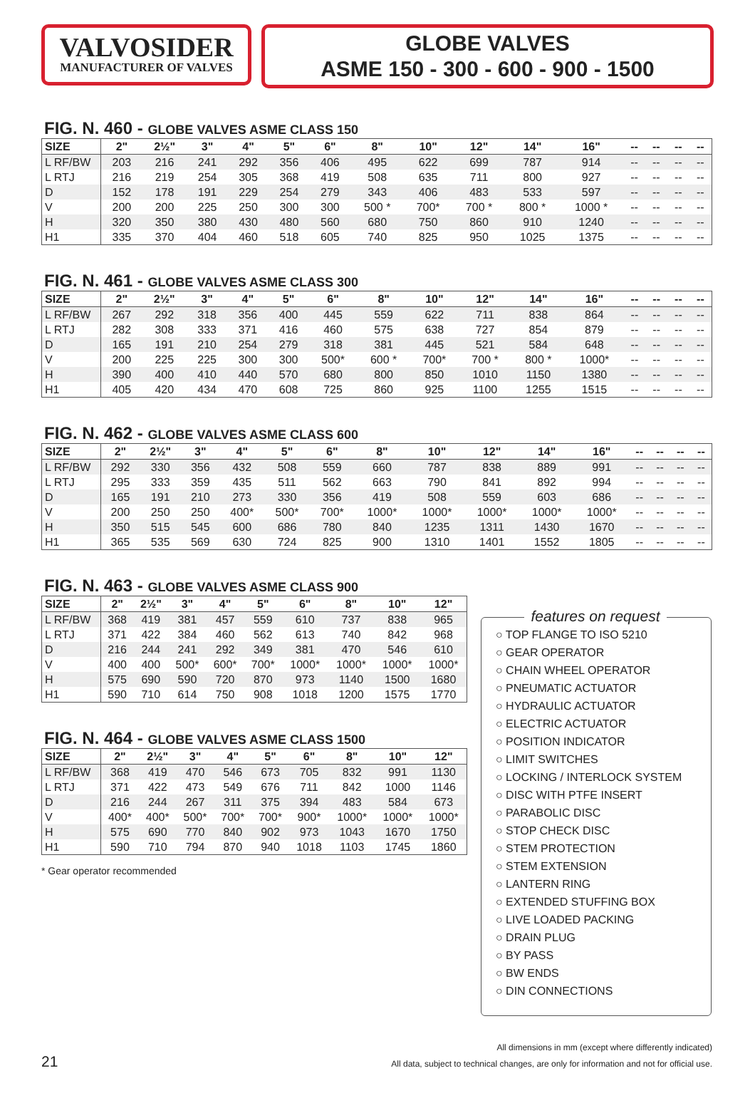VALVOSIDER
MANUFACTURER OF VALVES
GLOBE VALVES
ASME 150 - 300 - 600 - 900 - 1500
FIG. N. 460 - GLOBE VALVES ASME CLASS 150
| SIZE | 2" | 2½" | 3" | 4" | 5" | 6" | 8" | 10" | 12" | 14" | 16" | -- | -- | -- | -- |
| --- | --- | --- | --- | --- | --- | --- | --- | --- | --- | --- | --- | --- | --- | --- | --- |
| L RF/BW | 203 | 216 | 241 | 292 | 356 | 406 | 495 | 622 | 699 | 787 | 914 | -- | -- | -- | -- |
| L RTJ | 216 | 219 | 254 | 305 | 368 | 419 | 508 | 635 | 711 | 800 | 927 | -- | -- | -- | -- |
| D | 152 | 178 | 191 | 229 | 254 | 279 | 343 | 406 | 483 | 533 | 597 | -- | -- | -- | -- |
| V | 200 | 200 | 225 | 250 | 300 | 300 | 500 * | 700* | 700 * | 800 * | 1000 * | -- | -- | -- | -- |
| H | 320 | 350 | 380 | 430 | 480 | 560 | 680 | 750 | 860 | 910 | 1240 | -- | -- | -- | -- |
| H1 | 335 | 370 | 404 | 460 | 518 | 605 | 740 | 825 | 950 | 1025 | 1375 | -- | -- | -- | -- |
FIG. N. 461 - GLOBE VALVES ASME CLASS 300
| SIZE | 2" | 2½" | 3" | 4" | 5" | 6" | 8" | 10" | 12" | 14" | 16" | -- | -- | -- | -- |
| --- | --- | --- | --- | --- | --- | --- | --- | --- | --- | --- | --- | --- | --- | --- | --- |
| L RF/BW | 267 | 292 | 318 | 356 | 400 | 445 | 559 | 622 | 711 | 838 | 864 | -- | -- | -- | -- |
| L RTJ | 282 | 308 | 333 | 371 | 416 | 460 | 575 | 638 | 727 | 854 | 879 | -- | -- | -- | -- |
| D | 165 | 191 | 210 | 254 | 279 | 318 | 381 | 445 | 521 | 584 | 648 | -- | -- | -- | -- |
| V | 200 | 225 | 225 | 300 | 300 | 500* | 600 * | 700* | 700 * | 800 * | 1000* | -- | -- | -- | -- |
| H | 390 | 400 | 410 | 440 | 570 | 680 | 800 | 850 | 1010 | 1150 | 1380 | -- | -- | -- | -- |
| H1 | 405 | 420 | 434 | 470 | 608 | 725 | 860 | 925 | 1100 | 1255 | 1515 | -- | -- | -- | -- |
FIG. N. 462 - GLOBE VALVES ASME CLASS 600
| SIZE | 2" | 2½" | 3" | 4" | 5" | 6" | 8" | 10" | 12" | 14" | 16" | -- | -- | -- | -- |
| --- | --- | --- | --- | --- | --- | --- | --- | --- | --- | --- | --- | --- | --- | --- | --- |
| L RF/BW | 292 | 330 | 356 | 432 | 508 | 559 | 660 | 787 | 838 | 889 | 991 | -- | -- | -- | -- |
| L RTJ | 295 | 333 | 359 | 435 | 511 | 562 | 663 | 790 | 841 | 892 | 994 | -- | -- | -- | -- |
| D | 165 | 191 | 210 | 273 | 330 | 356 | 419 | 508 | 559 | 603 | 686 | -- | -- | -- | -- |
| V | 200 | 250 | 250 | 400* | 500* | 700* | 1000* | 1000* | 1000* | 1000* | 1000* | -- | -- | -- | -- |
| H | 350 | 515 | 545 | 600 | 686 | 780 | 840 | 1235 | 1311 | 1430 | 1670 | -- | -- | -- | -- |
| H1 | 365 | 535 | 569 | 630 | 724 | 825 | 900 | 1310 | 1401 | 1552 | 1805 | -- | -- | -- | -- |
FIG. N. 463 - GLOBE VALVES ASME CLASS 900
| SIZE | 2" | 2½" | 3" | 4" | 5" | 6" | 8" | 10" | 12" |
| --- | --- | --- | --- | --- | --- | --- | --- | --- | --- |
| L RF/BW | 368 | 419 | 381 | 457 | 559 | 610 | 737 | 838 | 965 |
| L RTJ | 371 | 422 | 384 | 460 | 562 | 613 | 740 | 842 | 968 |
| D | 216 | 244 | 241 | 292 | 349 | 381 | 470 | 546 | 610 |
| V | 400 | 400 | 500* | 600* | 700* | 1000* | 1000* | 1000* | 1000* |
| H | 575 | 690 | 590 | 720 | 870 | 973 | 1140 | 1500 | 1680 |
| H1 | 590 | 710 | 614 | 750 | 908 | 1018 | 1200 | 1575 | 1770 |
FIG. N. 464 - GLOBE VALVES ASME CLASS 1500
| SIZE | 2" | 2½" | 3" | 4" | 5" | 6" | 8" | 10" | 12" |
| --- | --- | --- | --- | --- | --- | --- | --- | --- | --- |
| L RF/BW | 368 | 419 | 470 | 546 | 673 | 705 | 832 | 991 | 1130 |
| L RTJ | 371 | 422 | 473 | 549 | 676 | 711 | 842 | 1000 | 1146 |
| D | 216 | 244 | 267 | 311 | 375 | 394 | 483 | 584 | 673 |
| V | 400* | 400* | 500* | 700* | 700* | 900* | 1000* | 1000* | 1000* |
| H | 575 | 690 | 770 | 840 | 902 | 973 | 1043 | 1670 | 1750 |
| H1 | 590 | 710 | 794 | 870 | 940 | 1018 | 1103 | 1745 | 1860 |
* Gear operator recommended
features on request
○ TOP FLANGE TO ISO 5210
○ GEAR OPERATOR
○ CHAIN WHEEL OPERATOR
○ PNEUMATIC ACTUATOR
○ HYDRAULIC ACTUATOR
○ ELECTRIC ACTUATOR
○ POSITION INDICATOR
○ LIMIT SWITCHES
○ LOCKING / INTERLOCK SYSTEM
○ DISC WITH PTFE INSERT
○ PARABOLIC DISC
○ STOP CHECK DISC
○ STEM PROTECTION
○ STEM EXTENSION
○ LANTERN RING
○ EXTENDED STUFFING BOX
○ LIVE LOADED PACKING
○ DRAIN PLUG
○ BY PASS
○ BW ENDS
○ DIN CONNECTIONS
All dimensions in mm (except where differently indicated)
All data, subject to technical changes, are only for information and not for official use.
21